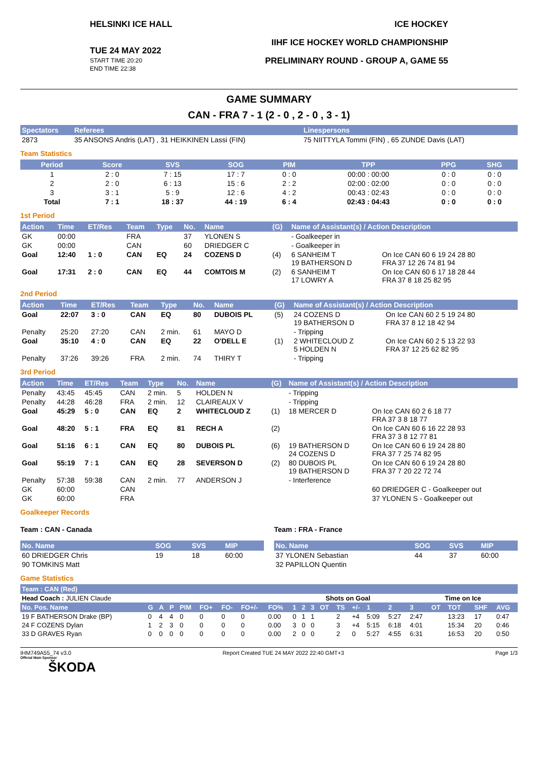HELSINKI ICE HALL
TUE 24 MAY 2022
START TIME 20:20
END TIME 22:38
ICE HOCKEY
IIHF ICE HOCKEY WORLD CHAMPIONSHIP
PRELIMINARY ROUND - GROUP A, GAME 55
GAME SUMMARY
CAN - FRA 7 - 1 (2 - 0 , 2 - 0 , 3 - 1)
| Spectators | Referees | Linespersons |
| --- | --- | --- |
| 2873 | 35 ANSONS Andris (LAT) , 31 HEIKKINEN Lassi (FIN) | 75 NIITTYLA Tommi (FIN) , 65 ZUNDE Davis (LAT) |
Team Statistics
| Period | Score | SVS | SOG | PIM | TPP | PPG | SHG |
| --- | --- | --- | --- | --- | --- | --- | --- |
| 1 | 2 : 0 | 7 : 15 | 17 : 7 | 0 : 0 | 00:00 : 00:00 | 0 : 0 | 0 : 0 |
| 2 | 2 : 0 | 6 : 13 | 15 : 6 | 2 : 2 | 02:00 : 02:00 | 0 : 0 | 0 : 0 |
| 3 | 3 : 1 | 5 : 9 | 12 : 6 | 4 : 2 | 00:43 : 02:43 | 0 : 0 | 0 : 0 |
| Total | 7 : 1 | 18 : 37 | 44 : 19 | 6 : 4 | 02:43 : 04:43 | 0 : 0 | 0 : 0 |
1st Period
| Action | Time | ET/Res | Team | Type | No. | Name | (G) | Name of Assistant(s) / Action Description | |
| --- | --- | --- | --- | --- | --- | --- | --- | --- | --- |
| GK | 00:00 | | FRA | | 37 | YLONEN S | | - Goalkeeper in | |
| GK | 00:00 | | CAN | | 60 | DRIEDGER C | | - Goalkeeper in | |
| Goal | 12:40 | 1 : 0 | CAN | EQ | 24 | COZENS D | (4) | 6 SANHEIM T 19 BATHERSON D | On Ice CAN 60 6 19 24 28 80 FRA 37 12 26 74 81 94 |
| Goal | 17:31 | 2 : 0 | CAN | EQ | 44 | COMTOIS M | (2) | 6 SANHEIM T 17 LOWRY A | On Ice CAN 60 6 17 18 28 44 FRA 37 8 18 25 82 95 |
2nd Period
| Action | Time | ET/Res | Team | Type | No. | Name | (G) | Name of Assistant(s) / Action Description | |
| --- | --- | --- | --- | --- | --- | --- | --- | --- | --- |
| Goal | 22:07 | 3 : 0 | CAN | EQ | 80 | DUBOIS PL | (5) | 24 COZENS D 19 BATHERSON D | On Ice CAN 60 2 5 19 24 80 FRA 37 8 12 18 42 94 |
| Penalty | 25:20 | 27:20 | CAN | 2 min. | 61 | MAYO D | | - Tripping | |
| Goal | 35:10 | 4 : 0 | CAN | EQ | 22 | O'DELL E | (1) | 2 WHITECLOUD Z 5 HOLDEN N | On Ice CAN 60 2 5 13 22 93 FRA 37 12 25 62 82 95 |
| Penalty | 37:26 | 39:26 | FRA | 2 min. | 74 | THIRY T | | - Tripping | |
3rd Period
| Action | Time | ET/Res | Team | Type | No. | Name | (G) | Name of Assistant(s) / Action Description | |
| --- | --- | --- | --- | --- | --- | --- | --- | --- | --- |
| Penalty | 43:45 | 45:45 | CAN | 2 min. | 5 | HOLDEN N | | - Tripping | |
| Penalty | 44:28 | 46:28 | FRA | 2 min. | 12 | CLAIREAUX V | | - Tripping | |
| Goal | 45:29 | 5 : 0 | CAN | EQ | 2 | WHITECLOUD Z | (1) | 18 MERCER D | On Ice CAN 60 2 6 18 77 FRA 37 3 8 18 77 |
| Goal | 48:20 | 5 : 1 | FRA | EQ | 81 | RECH A | (2) | | On Ice CAN 60 6 16 22 28 93 FRA 37 3 8 12 77 81 |
| Goal | 51:16 | 6 : 1 | CAN | EQ | 80 | DUBOIS PL | (6) | 19 BATHERSON D 24 COZENS D | On Ice CAN 60 6 19 24 28 80 FRA 37 7 25 74 82 95 |
| Goal | 55:19 | 7 : 1 | CAN | EQ | 28 | SEVERSON D | (2) | 80 DUBOIS PL 19 BATHERSON D | On Ice CAN 60 6 19 24 28 80 FRA 37 7 20 22 72 74 |
| Penalty | 57:38 | 59:38 | CAN | 2 min. | 77 | ANDERSON J | | - Interference | |
| GK | 60:00 | | CAN | | | | | | 60 DRIEDGER C - Goalkeeper out |
| GK | 60:00 | | FRA | | | | | | 37 YLONEN S - Goalkeeper out |
Goalkeeper Records
Team : CAN - Canada
| No. Name | SOG | SVS | MIP |
| --- | --- | --- | --- |
| 60 DRIEDGER Chris | 19 | 18 | 60:00 |
| 90 TOMKINS Matt | | | |
Team : FRA - France
| No. Name | SOG | SVS | MIP |
| --- | --- | --- | --- |
| 37 YLONEN Sebastian | 44 | 37 | 60:00 |
| 32 PAPILLON Quentin | | | |
Game Statistics
| Team : CAN (Red) | | | | | | | | | | | | | | | | | | | | | |
| --- | --- | --- | --- | --- | --- | --- | --- | --- | --- | --- | --- | --- | --- | --- | --- | --- | --- | --- | --- | --- | --- |
| Head Coach : JULIEN Claude | | | | | | | | | | | Shots on Goal | | | | | | Time on Ice | | | | |
| No. Pos. Name | G | A | P | PIM | FO+ | FO- | FO+/- | FO% | 1 | 2 | 3 | OT | TS | +/- | 1 | 2 | 3 | OT | TOT | SHF | AVG |
| 19 F BATHERSON Drake (BP) | 0 | 4 | 4 | 0 | 0 | 0 | 0 | 0.00 | 0 | 1 | 1 | | 2 | +4 | 5:09 | 5:27 | 2:47 | | 13:23 | 17 | 0:47 |
| 24 F COZENS Dylan | 1 | 2 | 3 | 0 | 0 | 0 | 0 | 0.00 | 3 | 0 | 0 | | 3 | +4 | 5:15 | 6:18 | 4:01 | | 15:34 | 20 | 0:46 |
| 33 D GRAVES Ryan | 0 | 0 | 0 | 0 | 0 | 0 | 0 | 0.00 | 2 | 0 | 0 | | 2 | 0 | 5:27 | 4:55 | 6:31 | | 16:53 | 20 | 0:50 |
IHM749A55_74 v3.0 Report Created TUE 24 MAY 2022 22:40 GMT+3 Page 1/3
Official Main Sponsor
ŠKODA